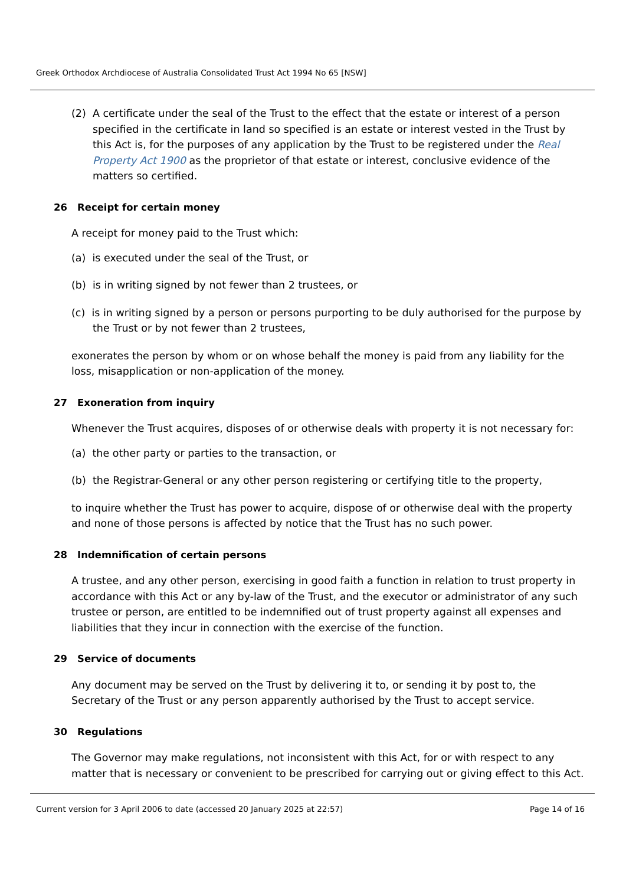Greek Orthodox Archdiocese of Australia Consolidated Trust Act 1994 No 65 [NSW]
(2) A certificate under the seal of the Trust to the effect that the estate or interest of a person specified in the certificate in land so specified is an estate or interest vested in the Trust by this Act is, for the purposes of any application by the Trust to be registered under the Real Property Act 1900 as the proprietor of that estate or interest, conclusive evidence of the matters so certified.
26 Receipt for certain money
A receipt for money paid to the Trust which:
(a) is executed under the seal of the Trust, or
(b) is in writing signed by not fewer than 2 trustees, or
(c) is in writing signed by a person or persons purporting to be duly authorised for the purpose by the Trust or by not fewer than 2 trustees,
exonerates the person by whom or on whose behalf the money is paid from any liability for the loss, misapplication or non-application of the money.
27 Exoneration from inquiry
Whenever the Trust acquires, disposes of or otherwise deals with property it is not necessary for:
(a) the other party or parties to the transaction, or
(b) the Registrar-General or any other person registering or certifying title to the property,
to inquire whether the Trust has power to acquire, dispose of or otherwise deal with the property and none of those persons is affected by notice that the Trust has no such power.
28 Indemnification of certain persons
A trustee, and any other person, exercising in good faith a function in relation to trust property in accordance with this Act or any by-law of the Trust, and the executor or administrator of any such trustee or person, are entitled to be indemnified out of trust property against all expenses and liabilities that they incur in connection with the exercise of the function.
29 Service of documents
Any document may be served on the Trust by delivering it to, or sending it by post to, the Secretary of the Trust or any person apparently authorised by the Trust to accept service.
30 Regulations
The Governor may make regulations, not inconsistent with this Act, for or with respect to any matter that is necessary or convenient to be prescribed for carrying out or giving effect to this Act.
Current version for 3 April 2006 to date (accessed 20 January 2025 at 22:57) Page 14 of 16